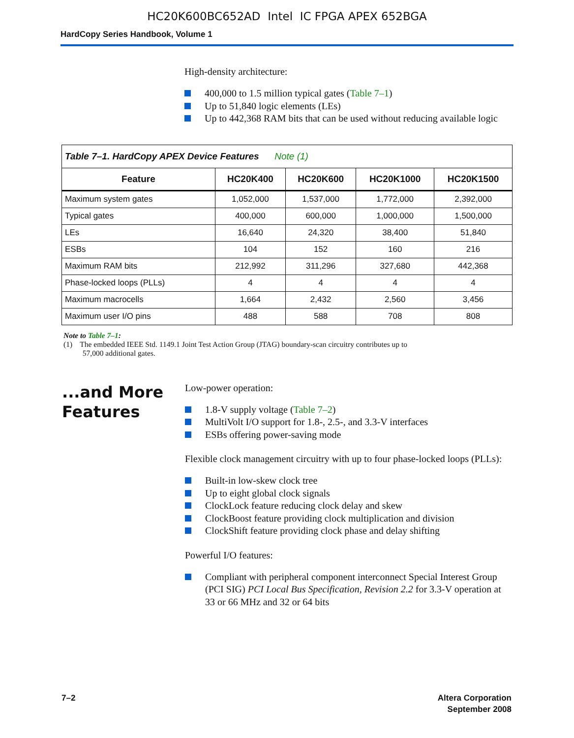HC20K600BC652AD Intel IC FPGA APEX 652BGA
HardCopy Series Handbook, Volume 1
High-density architecture:
400,000 to 1.5 million typical gates (Table 7–1)
Up to 51,840 logic elements (LEs)
Up to 442,368 RAM bits that can be used without reducing available logic
| Table 7–1. HardCopy APEX Device Features Note (1) | | | | |
| Feature | HC20K400 | HC20K600 | HC20K1000 | HC20K1500 |
| Maximum system gates | 1,052,000 | 1,537,000 | 1,772,000 | 2,392,000 |
| Typical gates | 400,000 | 600,000 | 1,000,000 | 1,500,000 |
| LEs | 16,640 | 24,320 | 38,400 | 51,840 |
| ESBs | 104 | 152 | 160 | 216 |
| Maximum RAM bits | 212,992 | 311,296 | 327,680 | 442,368 |
| Phase-locked loops (PLLs) | 4 | 4 | 4 | 4 |
| Maximum macrocells | 1,664 | 2,432 | 2,560 | 3,456 |
| Maximum user I/O pins | 488 | 588 | 708 | 808 |
Note to Table 7–1:
(1) The embedded IEEE Std. 1149.1 Joint Test Action Group (JTAG) boundary-scan circuitry contributes up to
57,000 additional gates.
...and More Features
Low-power operation:
1.8-V supply voltage (Table 7–2)
MultiVolt I/O support for 1.8-, 2.5-, and 3.3-V interfaces
ESBs offering power-saving mode
Flexible clock management circuitry with up to four phase-locked loops (PLLs):
Built-in low-skew clock tree
Up to eight global clock signals
ClockLock feature reducing clock delay and skew
ClockBoost feature providing clock multiplication and division
ClockShift feature providing clock phase and delay shifting
Powerful I/O features:
Compliant with peripheral component interconnect Special Interest Group (PCI SIG) PCI Local Bus Specification, Revision 2.2 for 3.3-V operation at 33 or 66 MHz and 32 or 64 bits
7–2 Altera Corporation
September 2008